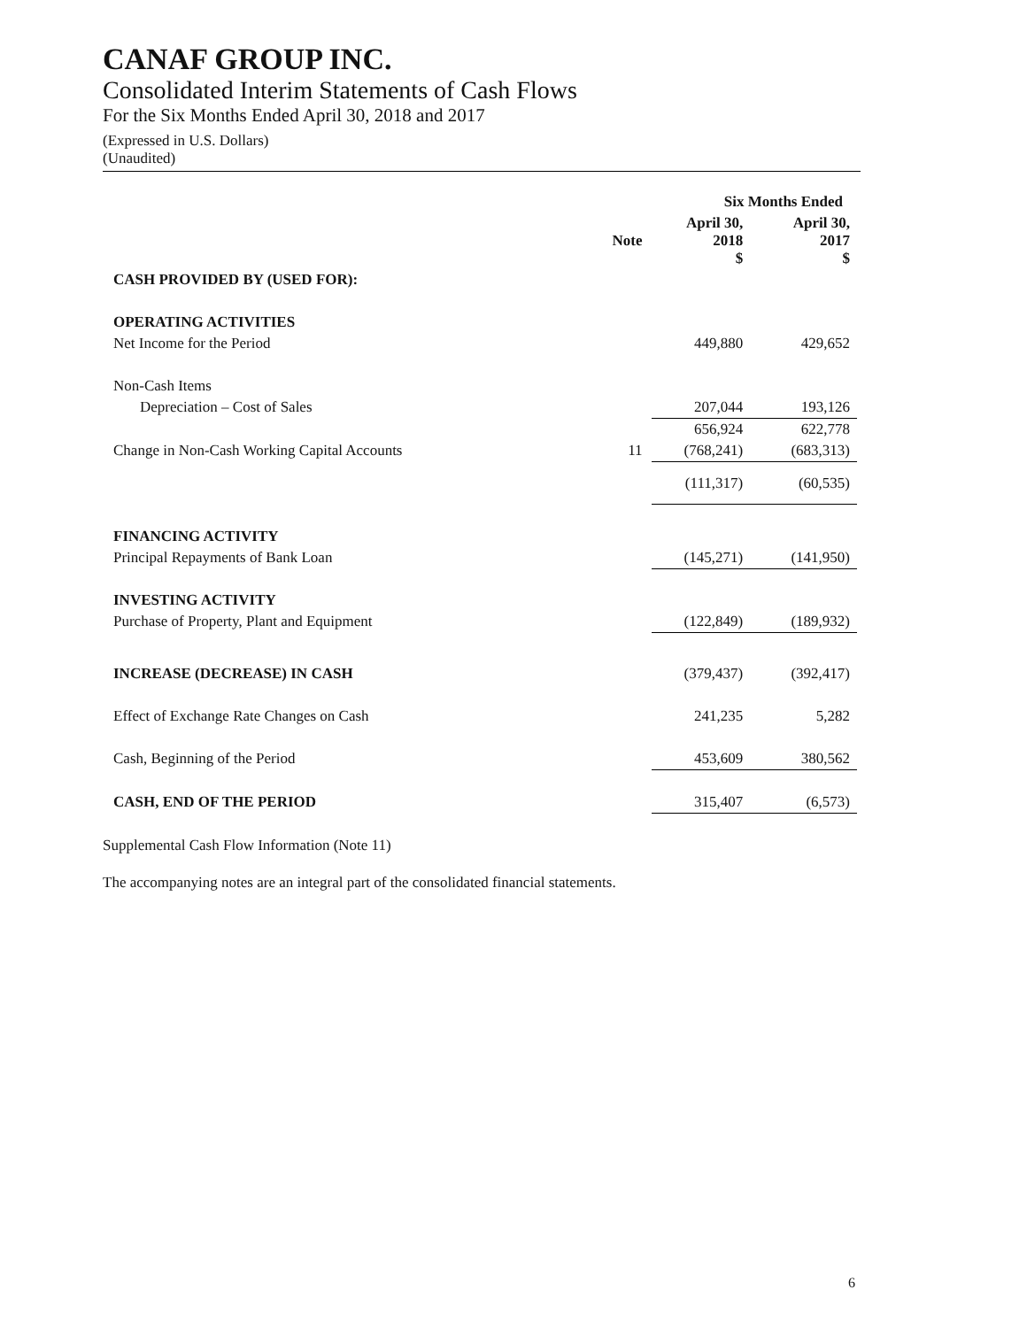CANAF GROUP INC.
Consolidated Interim Statements of Cash Flows
For the Six Months Ended April 30, 2018 and 2017
(Expressed in U.S. Dollars)
(Unaudited)
| | | Six Months Ended | |
| --- | --- | --- | --- |
| | Note | April 30, 2018 $ | April 30, 2017 $ |
| CASH PROVIDED BY (USED FOR): | | | |
| OPERATING ACTIVITIES | | | |
| Net Income for the Period | | 449,880 | 429,652 |
| Non-Cash Items | | | |
| Depreciation – Cost of Sales | | 207,044 | 193,126 |
| | | 656,924 | 622,778 |
| Change in Non-Cash Working Capital Accounts | 11 | (768,241) | (683,313) |
| | | (111,317) | (60,535) |
| FINANCING ACTIVITY | | | |
| Principal Repayments of Bank Loan | | (145,271) | (141,950) |
| INVESTING ACTIVITY | | | |
| Purchase of Property, Plant and Equipment | | (122,849) | (189,932) |
| INCREASE (DECREASE) IN CASH | | (379,437) | (392,417) |
| Effect of Exchange Rate Changes on Cash | | 241,235 | 5,282 |
| Cash, Beginning of the Period | | 453,609 | 380,562 |
| CASH, END OF THE PERIOD | | 315,407 | (6,573) |
Supplemental Cash Flow Information (Note 11)
The accompanying notes are an integral part of the consolidated financial statements.
6